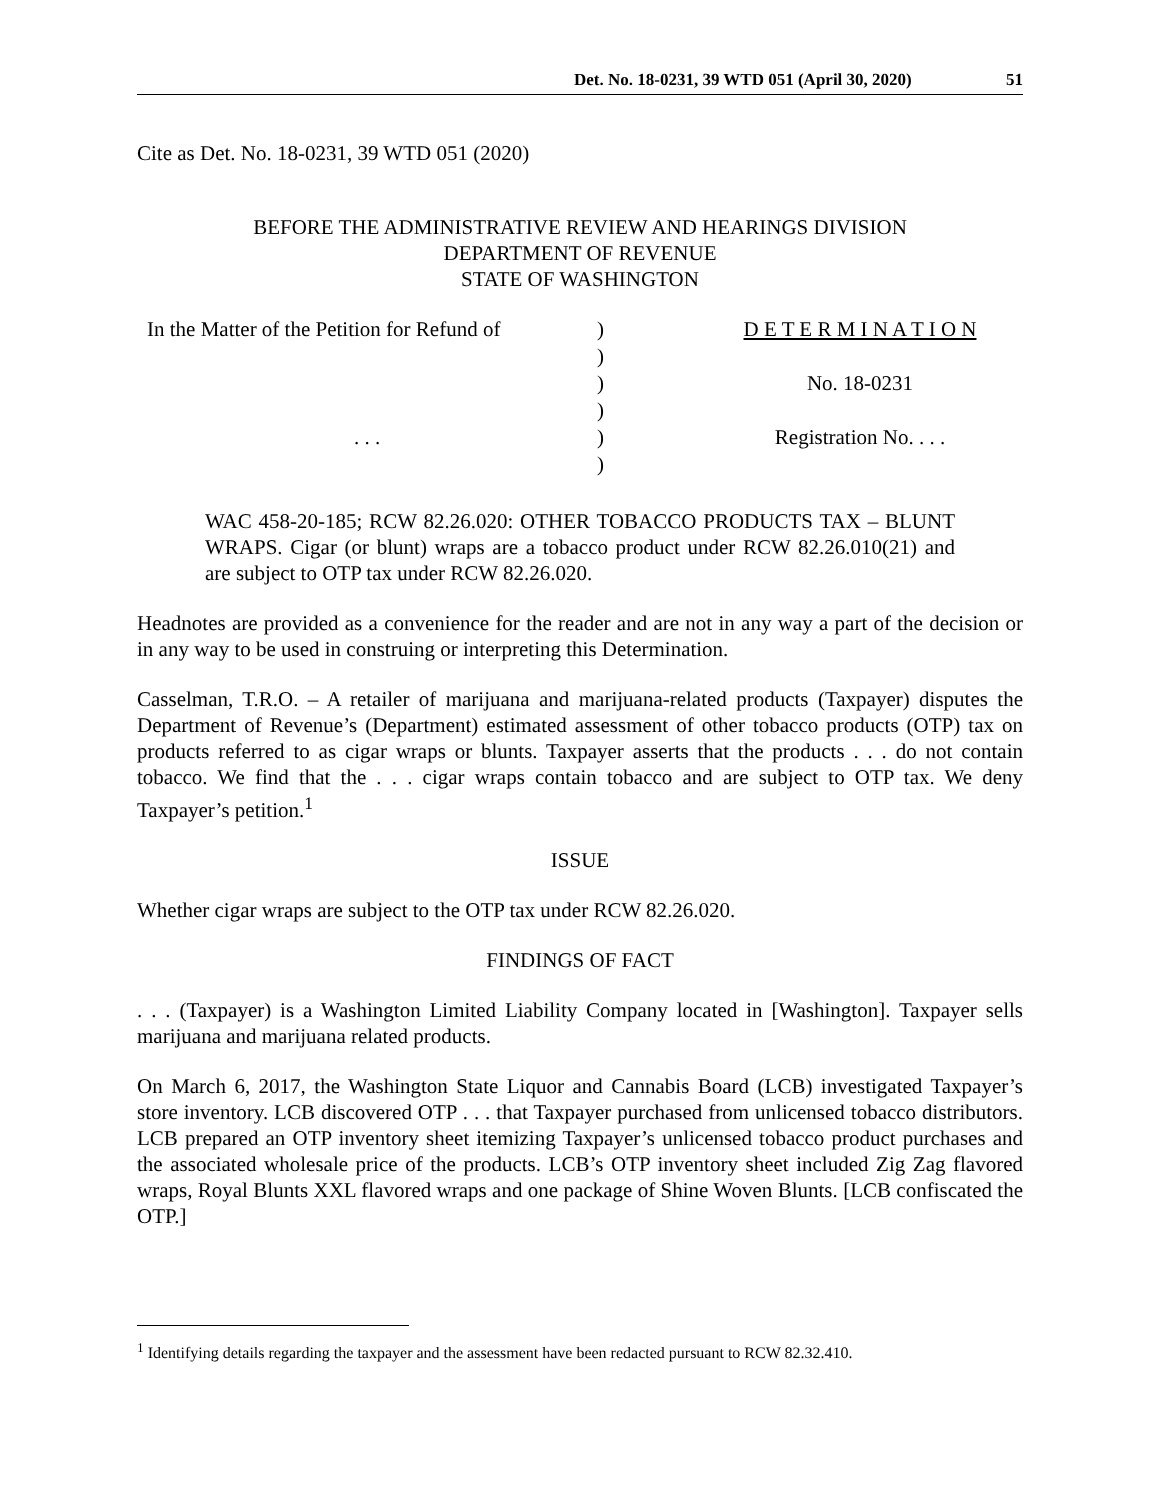Det. No. 18-0231, 39 WTD 051 (April 30, 2020) 51
Cite as Det. No. 18-0231, 39 WTD 051 (2020)
BEFORE THE ADMINISTRATIVE REVIEW AND HEARINGS DIVISION
DEPARTMENT OF REVENUE
STATE OF WASHINGTON
| In the Matter of the Petition for Refund of | ) | D E T E R M I N A T I O N |
| | ) | |
| | ) | No. 18-0231 |
| | ) | |
| . . . | ) | Registration No. . . . |
| | ) | |
WAC 458-20-185; RCW 82.26.020: OTHER TOBACCO PRODUCTS TAX – BLUNT WRAPS. Cigar (or blunt) wraps are a tobacco product under RCW 82.26.010(21) and are subject to OTP tax under RCW 82.26.020.
Headnotes are provided as a convenience for the reader and are not in any way a part of the decision or in any way to be used in construing or interpreting this Determination.
Casselman, T.R.O. – A retailer of marijuana and marijuana-related products (Taxpayer) disputes the Department of Revenue’s (Department) estimated assessment of other tobacco products (OTP) tax on products referred to as cigar wraps or blunts. Taxpayer asserts that the products . . . do not contain tobacco. We find that the . . . cigar wraps contain tobacco and are subject to OTP tax. We deny Taxpayer’s petition.<sup>1</sup>
ISSUE
Whether cigar wraps are subject to the OTP tax under RCW 82.26.020.
FINDINGS OF FACT
. . . (Taxpayer) is a Washington Limited Liability Company located in [Washington]. Taxpayer sells marijuana and marijuana related products.
On March 6, 2017, the Washington State Liquor and Cannabis Board (LCB) investigated Taxpayer’s store inventory. LCB discovered OTP . . . that Taxpayer purchased from unlicensed tobacco distributors. LCB prepared an OTP inventory sheet itemizing Taxpayer’s unlicensed tobacco product purchases and the associated wholesale price of the products. LCB’s OTP inventory sheet included Zig Zag flavored wraps, Royal Blunts XXL flavored wraps and one package of Shine Woven Blunts. [LCB confiscated the OTP.]
<sup>1</sup> Identifying details regarding the taxpayer and the assessment have been redacted pursuant to RCW 82.32.410.